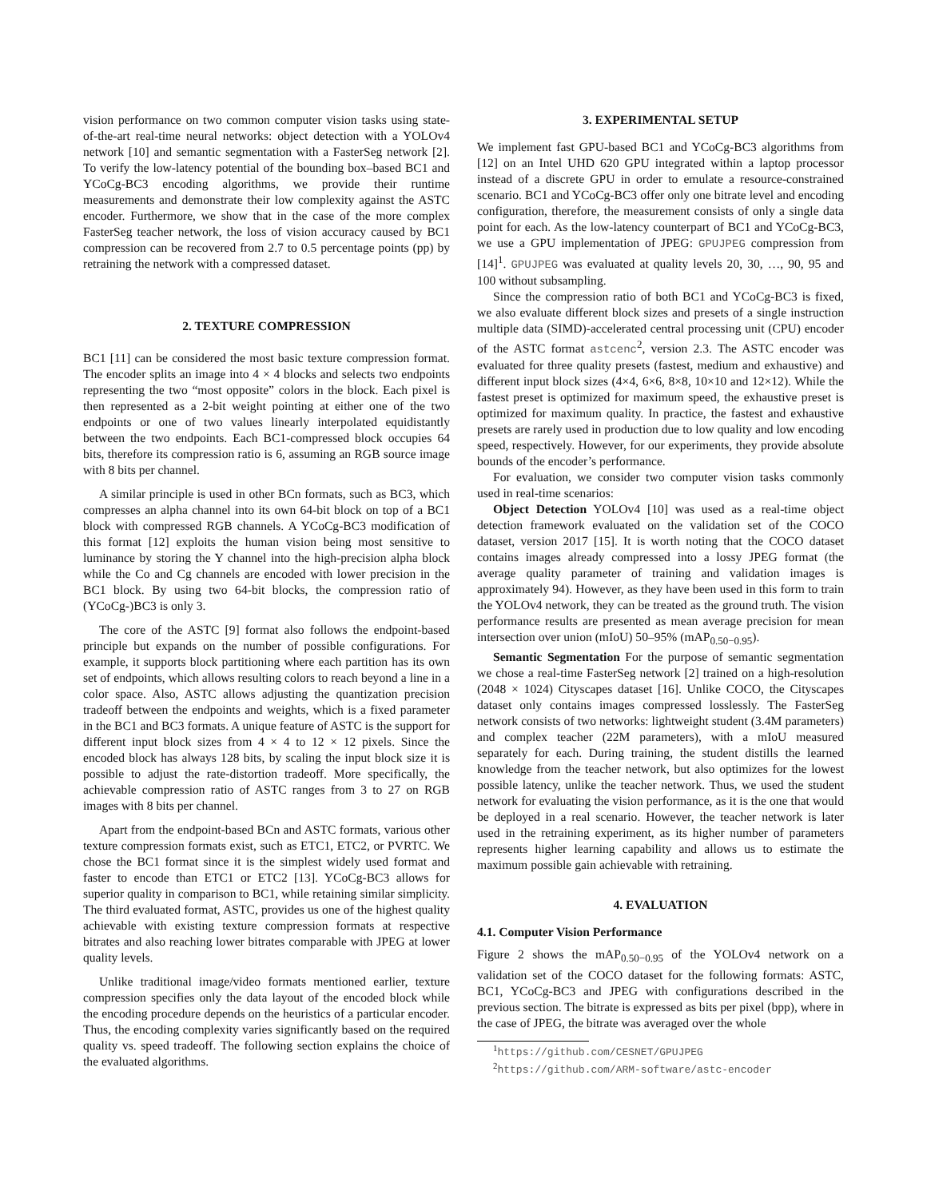vision performance on two common computer vision tasks using state-of-the-art real-time neural networks: object detection with a YOLOv4 network [10] and semantic segmentation with a FasterSeg network [2]. To verify the low-latency potential of the bounding box–based BC1 and YCoCg-BC3 encoding algorithms, we provide their runtime measurements and demonstrate their low complexity against the ASTC encoder. Furthermore, we show that in the case of the more complex FasterSeg teacher network, the loss of vision accuracy caused by BC1 compression can be recovered from 2.7 to 0.5 percentage points (pp) by retraining the network with a compressed dataset.
2. TEXTURE COMPRESSION
BC1 [11] can be considered the most basic texture compression format. The encoder splits an image into 4 × 4 blocks and selects two endpoints representing the two “most opposite” colors in the block. Each pixel is then represented as a 2-bit weight pointing at either one of the two endpoints or one of two values linearly interpolated equidistantly between the two endpoints. Each BC1-compressed block occupies 64 bits, therefore its compression ratio is 6, assuming an RGB source image with 8 bits per channel.
A similar principle is used in other BCn formats, such as BC3, which compresses an alpha channel into its own 64-bit block on top of a BC1 block with compressed RGB channels. A YCoCg-BC3 modification of this format [12] exploits the human vision being most sensitive to luminance by storing the Y channel into the high-precision alpha block while the Co and Cg channels are encoded with lower precision in the BC1 block. By using two 64-bit blocks, the compression ratio of (YCoCg-)BC3 is only 3.
The core of the ASTC [9] format also follows the endpoint-based principle but expands on the number of possible configurations. For example, it supports block partitioning where each partition has its own set of endpoints, which allows resulting colors to reach beyond a line in a color space. Also, ASTC allows adjusting the quantization precision tradeoff between the endpoints and weights, which is a fixed parameter in the BC1 and BC3 formats. A unique feature of ASTC is the support for different input block sizes from 4 × 4 to 12 × 12 pixels. Since the encoded block has always 128 bits, by scaling the input block size it is possible to adjust the rate-distortion tradeoff. More specifically, the achievable compression ratio of ASTC ranges from 3 to 27 on RGB images with 8 bits per channel.
Apart from the endpoint-based BCn and ASTC formats, various other texture compression formats exist, such as ETC1, ETC2, or PVRTC. We chose the BC1 format since it is the simplest widely used format and faster to encode than ETC1 or ETC2 [13]. YCoCg-BC3 allows for superior quality in comparison to BC1, while retaining similar simplicity. The third evaluated format, ASTC, provides us one of the highest quality achievable with existing texture compression formats at respective bitrates and also reaching lower bitrates comparable with JPEG at lower quality levels.
Unlike traditional image/video formats mentioned earlier, texture compression specifies only the data layout of the encoded block while the encoding procedure depends on the heuristics of a particular encoder. Thus, the encoding complexity varies significantly based on the required quality vs. speed tradeoff. The following section explains the choice of the evaluated algorithms.
3. EXPERIMENTAL SETUP
We implement fast GPU-based BC1 and YCoCg-BC3 algorithms from [12] on an Intel UHD 620 GPU integrated within a laptop processor instead of a discrete GPU in order to emulate a resource-constrained scenario. BC1 and YCoCg-BC3 offer only one bitrate level and encoding configuration, therefore, the measurement consists of only a single data point for each. As the low-latency counterpart of BC1 and YCoCg-BC3, we use a GPU implementation of JPEG: GPUJPEG compression from [14]<sup>1</sup>. GPUJPEG was evaluated at quality levels 20, 30, …, 90, 95 and 100 without subsampling.
Since the compression ratio of both BC1 and YCoCg-BC3 is fixed, we also evaluate different block sizes and presets of a single instruction multiple data (SIMD)-accelerated central processing unit (CPU) encoder of the ASTC format astcenc<sup>2</sup>, version 2.3. The ASTC encoder was evaluated for three quality presets (fastest, medium and exhaustive) and different input block sizes (4×4, 6×6, 8×8, 10×10 and 12×12). While the fastest preset is optimized for maximum speed, the exhaustive preset is optimized for maximum quality. In practice, the fastest and exhaustive presets are rarely used in production due to low quality and low encoding speed, respectively. However, for our experiments, they provide absolute bounds of the encoder’s performance.
For evaluation, we consider two computer vision tasks commonly used in real-time scenarios:
Object Detection YOLOv4 [10] was used as a real-time object detection framework evaluated on the validation set of the COCO dataset, version 2017 [15]. It is worth noting that the COCO dataset contains images already compressed into a lossy JPEG format (the average quality parameter of training and validation images is approximately 94). However, as they have been used in this form to train the YOLOv4 network, they can be treated as the ground truth. The vision performance results are presented as mean average precision for mean intersection over union (mIoU) 50–95% (mAP<sub>0.50−0.95</sub>).
Semantic Segmentation For the purpose of semantic segmentation we chose a real-time FasterSeg network [2] trained on a high-resolution (2048 × 1024) Cityscapes dataset [16]. Unlike COCO, the Cityscapes dataset only contains images compressed losslessly. The FasterSeg network consists of two networks: lightweight student (3.4M parameters) and complex teacher (22M parameters), with a mIoU measured separately for each. During training, the student distills the learned knowledge from the teacher network, but also optimizes for the lowest possible latency, unlike the teacher network. Thus, we used the student network for evaluating the vision performance, as it is the one that would be deployed in a real scenario. However, the teacher network is later used in the retraining experiment, as its higher number of parameters represents higher learning capability and allows us to estimate the maximum possible gain achievable with retraining.
4. EVALUATION
4.1. Computer Vision Performance
Figure 2 shows the mAP<sub>0.50−0.95</sub> of the YOLOv4 network on a validation set of the COCO dataset for the following formats: ASTC, BC1, YCoCg-BC3 and JPEG with configurations described in the previous section. The bitrate is expressed as bits per pixel (bpp), where in the case of JPEG, the bitrate was averaged over the whole
<sup>1</sup> https://github.com/CESNET/GPUJPEG
<sup>2</sup> https://github.com/ARM-software/astc-encoder